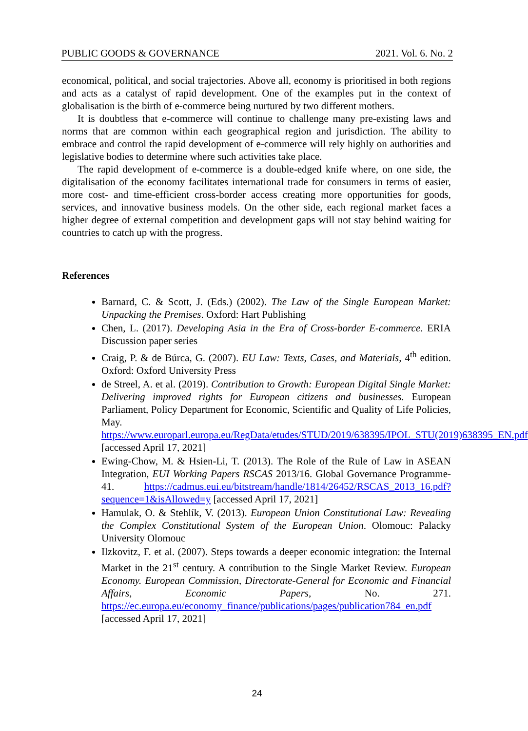PUBLIC GOODS & GOVERNANCE 2021. Vol. 6. No. 2
economical, political, and social trajectories. Above all, economy is prioritised in both regions and acts as a catalyst of rapid development. One of the examples put in the context of globalisation is the birth of e-commerce being nurtured by two different mothers.
It is doubtless that e-commerce will continue to challenge many pre-existing laws and norms that are common within each geographical region and jurisdiction. The ability to embrace and control the rapid development of e-commerce will rely highly on authorities and legislative bodies to determine where such activities take place.
The rapid development of e-commerce is a double-edged knife where, on one side, the digitalisation of the economy facilitates international trade for consumers in terms of easier, more cost- and time-efficient cross-border access creating more opportunities for goods, services, and innovative business models. On the other side, each regional market faces a higher degree of external competition and development gaps will not stay behind waiting for countries to catch up with the progress.
References
Barnard, C. & Scott, J. (Eds.) (2002). The Law of the Single European Market: Unpacking the Premises. Oxford: Hart Publishing
Chen, L. (2017). Developing Asia in the Era of Cross-border E-commerce. ERIA Discussion paper series
Craig, P. & de Búrca, G. (2007). EU Law: Texts, Cases, and Materials, 4<sup>th</sup> edition. Oxford: Oxford University Press
de Streel, A. et al. (2019). Contribution to Growth: European Digital Single Market: Delivering improved rights for European citizens and businesses. European Parliament, Policy Department for Economic, Scientific and Quality of Life Policies, May. https://www.europarl.europa.eu/RegData/etudes/STUD/2019/638395/IPOL_STU(2019)638395_EN.pdf [accessed April 17, 2021]
Ewing-Chow, M. & Hsien-Li, T. (2013). The Role of the Rule of Law in ASEAN Integration, EUI Working Papers RSCAS 2013/16. Global Governance Programme-41. https://cadmus.eui.eu/bitstream/handle/1814/26452/RSCAS_2013_16.pdf?sequence=1&isAllowed=y [accessed April 17, 2021]
Hamulak, O. & Stehlík, V. (2013). European Union Constitutional Law: Revealing the Complex Constitutional System of the European Union. Olomouc: Palacky University Olomouc
Ilzkovitz, F. et al. (2007). Steps towards a deeper economic integration: the Internal Market in the 21<sup>st</sup> century. A contribution to the Single Market Review. European Economy. European Commission, Directorate-General for Economic and Financial Affairs, Economic Papers, No. 271. https://ec.europa.eu/economy_finance/publications/pages/publication784_en.pdf [accessed April 17, 2021]
24